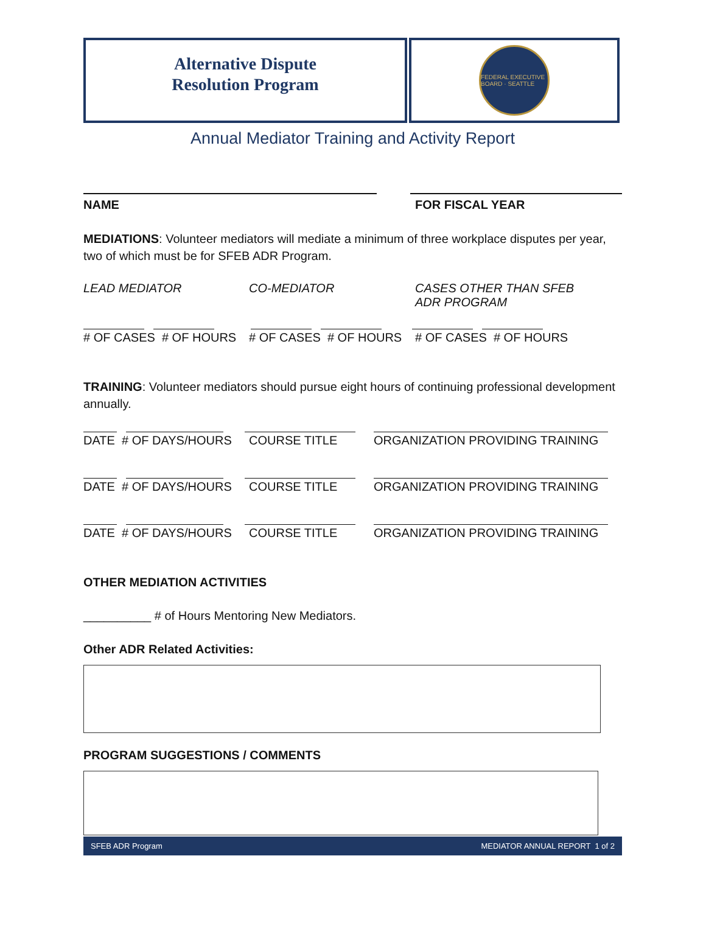Alternative Dispute
Resolution Program
FEDERAL EXECUTIVE BOARD · SEATTLE
Annual Mediator Training and Activity Report
NAME FOR FISCAL YEAR
MEDIATIONS: Volunteer mediators will mediate a minimum of three workplace disputes per year, two of which must be for SFEB ADR Program.
LEAD MEDIATOR CO-MEDIATOR CASES OTHER THAN SFEB ADR PROGRAM
# OF CASES # OF HOURS # OF CASES # OF HOURS # OF CASES # OF HOURS
TRAINING: Volunteer mediators should pursue eight hours of continuing professional development annually.
DATE # OF DAYS/HOURS COURSE TITLE ORGANIZATION PROVIDING TRAINING
DATE # OF DAYS/HOURS COURSE TITLE ORGANIZATION PROVIDING TRAINING
DATE # OF DAYS/HOURS COURSE TITLE ORGANIZATION PROVIDING TRAINING
OTHER MEDIATION ACTIVITIES
__________ # of Hours Mentoring New Mediators.
Other ADR Related Activities:
PROGRAM SUGGESTIONS / COMMENTS
SFEB ADR Program MEDIATOR ANNUAL REPORT 1 of 2